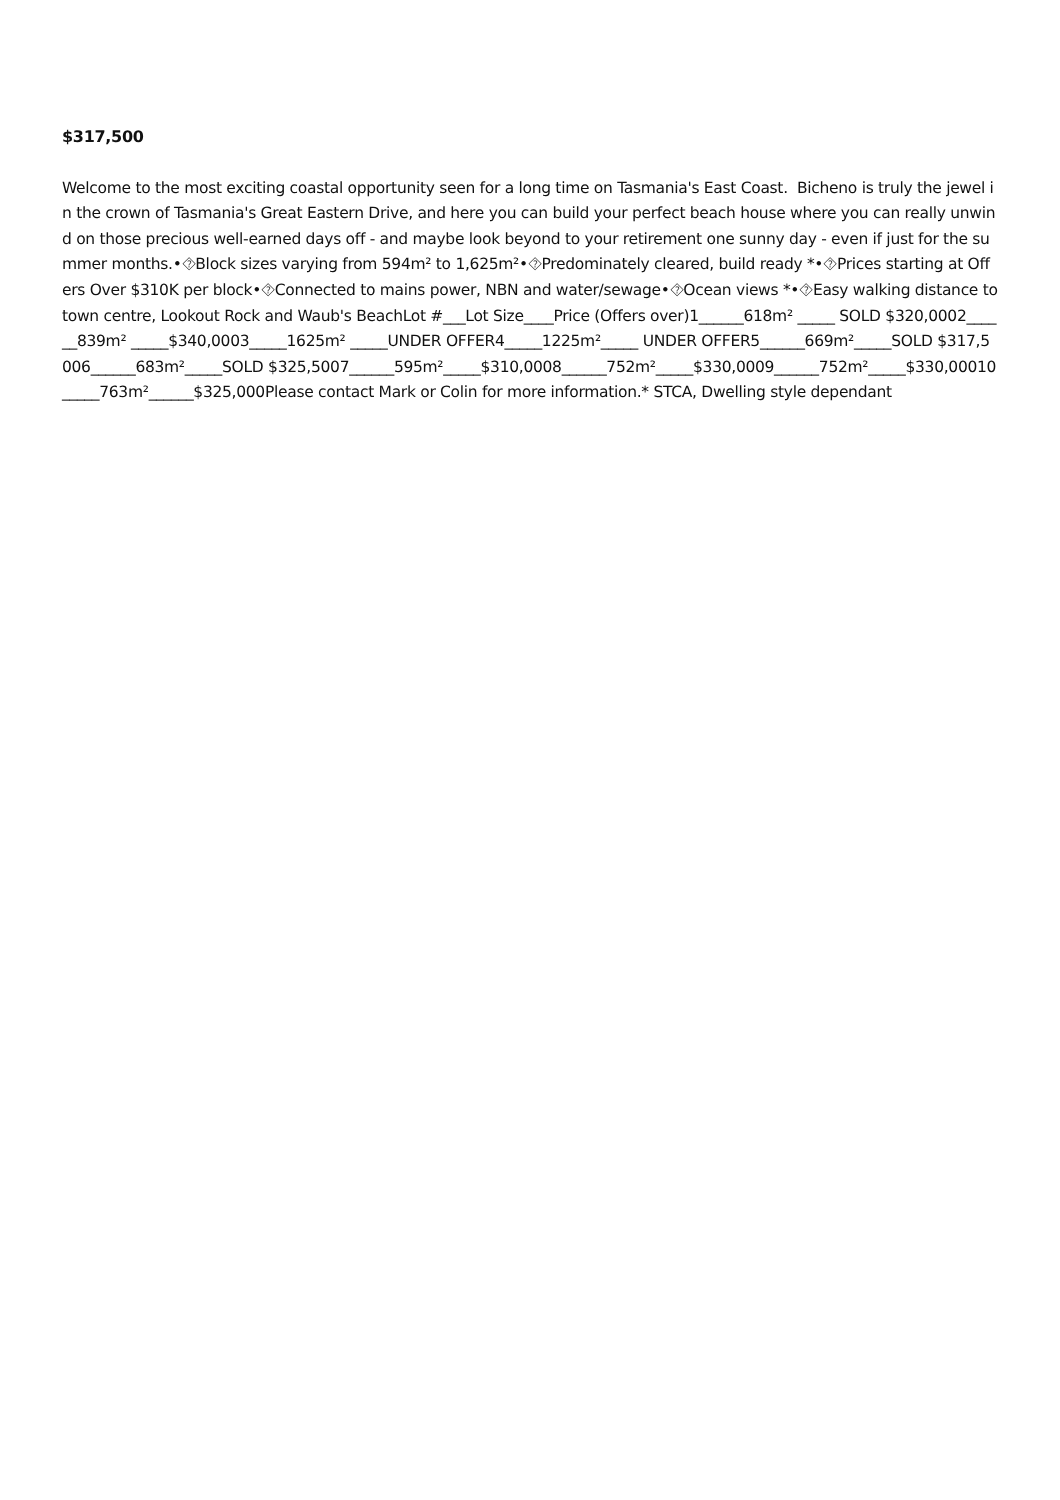$317,500
Welcome to the most exciting coastal opportunity seen for a long time on Tasmania's East Coast. Bicheno is truly the jewel in the crown of Tasmania's Great Eastern Drive, and here you can build your perfect beach house where you can really unwind on those precious well-earned days off - and maybe look beyond to your retirement one sunny day - even if just for the summer months.•⯑Block sizes varying from 594m² to 1,625m²•⯑Predominately cleared, build ready *•⯑Prices starting at Offers Over $310K per block•⯑Connected to mains power, NBN and water/sewage•⯑Ocean views *•⯑Easy walking distance to town centre, Lookout Rock and Waub's BeachLot #___Lot Size____Price (Offers over)1______618m² _____ SOLD $320,0002______839m² _____$340,0003_____1625m² _____UNDER OFFER4_____1225m²_____ UNDER OFFER5______669m²_____SOLD $317,5006______683m²_____SOLD $325,5007______595m²_____$310,0008______752m²_____$330,0009______752m²_____$330,00010_____763m²______$325,000Please contact Mark or Colin for more information.* STCA, Dwelling style dependant